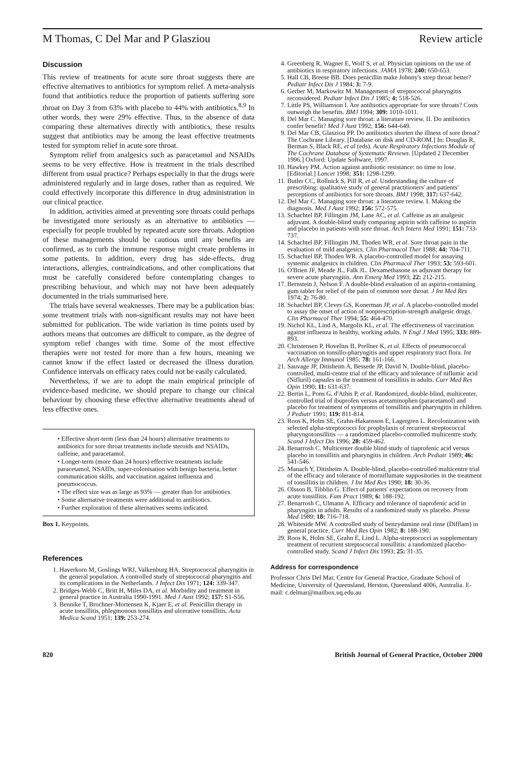M Thomas, C Del Mar and P Glasziou Review article
Discussion
This review of treatments for acute sore throat suggests there are effective alternatives to antibiotics for symptom relief. A meta-analysis found that antibiotics reduce the proportion of patients suffering sore throat on Day 3 from 63% with placebo to 44% with antibiotics.<sup>8,9</sup> In other words, they were 29% effective. Thus, in the absence of data comparing these alternatives directly with antibiotics, these results suggest that antibiotics may be among the least effective treatments tested for symptom relief in acute sore throat.
Symptom relief from analgesics such as paracetamol and NSAIDs seems to be very effective. How is treatment in the trials described different from usual practice? Perhaps especially in that the drugs were administered regularly and in large doses, rather than as required. We could effectively incorporate this difference in drug administration in our clinical practice.
In addition, activities aimed at preventing sore throats could perhaps be investigated more seriously as an alternative to antibiotics — especially for people troubled by repeated acute sore throats. Adoption of these managements should be cautious until any benefits are confirmed, as to curb the immune response might create problems in some patients. In addition, every drug has side-effects, drug interactions, allergies, contraindications, and other complications that must be carefully considered before contemplating changes to prescribing behaviour, and which may not have been adequately documented in the trials summarised here.
The trials have several weaknesses. There may be a publication bias: some treatment trials with non-significant results may not have been submitted for publication. The wide variation in time points used by authors means that outcomes are difficult to compare, as the degree of symptom relief changes with time. Some of the most effective therapies were not tested for more than a few hours, meaning we cannot know if the effect lasted or decreased the illness duration. Confidence intervals on efficacy rates could not be easily calculated.
Nevertheless, if we are to adopt the main empirical principle of evidence-based medicine, we should prepare to change our clinical behaviour by choosing these effective alternative treatments ahead of less effective ones.
• Effective short-term (less than 24 hours) alternative treatments to antibiotics for sore throat treatments include steroids and NSAIDs, caffeine, and paracetamol.
• Longer-term (more than 24 hours) effective treatments include paracetamol, NSAIDs, super-colonisation with benign bacteria, better communication skills, and vaccination against influenza and pneumococcus.
• The effect size was as large as 93% — greater than for antibiotics.
• Some alternative treatments were additional to antibiotics.
• Further exploration of these alternatives seems indicated.
Box 1. Keypoints.
References
1. Haverkorn M, Goslings WRJ, Valkenburg HA. Streptococcal pharyngitis in the general population. A controlled study of streptococcal pharyngitis and its complications in the Netherlands. J Infect Dis 1971; 124: 339-347.
2. Bridges-Webb C, Britt H, Miles DA, et al. Morbidity and treatment in general practice in Australia 1990-1991. Med J Aust 1992; 157: S1-S56.
3. Bennike T, Brochner-Mortensen K, Kjaer E, et al. Penicillin therapy in acute tonsillitis, phlegmonous tonsillitis and ulcerative tonsillitis. Acta Medica Scand 1951; 139: 253-274.
4. Greenberg R, Wagner E, Wolf S, et al. Physician opinions on the use of antibiotics in respiratory infections. JAMA 1978; 240: 650-653.
5. Hall CB, Breese BB. Does penicillin make Johnny's strep throat better? Pediatr Infect Dis J 1984; 3: 7-9.
6. Gerber M, Markowitz M. Management of streptococcal pharyngitis reconsidered. Pediatr Infect Dis J 1985; 4: 518-526.
7. Little PS, Williamson I. Are antibiotics appropriate for sore throats? Costs outweigh the benefits. BMJ 1994; 309: 1010-1011.
8. Del Mar C. Managing sore throat: a literature review. II. Do antibiotics confer benefit? Med J Aust 1992; 156: 644-649.
9. Del Mar CB, Glasziou PP. Do antibiotics shorten the illness of sore throat? The Cochrane Library. [Database on disk and CD-ROM.] In: Douglas R, Berman S, Black RE, et al (eds). Acute Respiratory Infections Module of The Cochrane Database of Systematic Reviews. [Updated 2 December 1996.] Oxford: Update Software, 1997.
10. Hawkey PM. Action against antibiotic resistance: no time to lose. [Editorial.] Lancet 1998; 351: 1298-1299.
11. Butler CC, Rollnick S, Pill R, et al. Understanding the culture of prescribing: qualitative study of general practitioners' and patients' perceptions of antibiotics for sore throats. BMJ 1998; 317: 637-642.
12. Del Mar C. Managing sore throat: a literature review. I. Making the diagnosis. Med J Aust 1992; 156: 572-575.
13. Schachtel BP, Fillingim JM, Lane AC, et al. Caffeine as an analgesic adjuvant. A double-blind study comparing aspirin with caffeine to aspirin and placebo in patients with sore throat. Arch Intern Med 1991; 151: 733-737.
14. Schachtel BP, Fillingim JM, Thoden WR, et al. Sore throat pain in the evaluation of mild analgesics. Clin Pharmacol Ther 1988; 44: 704-711.
15. Schachtel BP, Thoden WR. A placebo-controlled model for assaying systemic analgesics in children. Clin Pharmacol Ther 1993; 53: 593-601.
16. O'Brien JF, Meade JL, Falk JL. Dexamethasone as adjuvant therapy for severe acute pharyngitis. Ann Emerg Med 1993; 22: 212-215.
17. Bernstein J, Nelson F. A double-blind evaluation of an aspirin-containing gum tablet for relief of the pain of common sore throat. J Int Med Res 1974; 2: 76-80.
18. Schachtel BP, Cleves GS, Konerman JP, et al. A placebo-controlled model to assay the onset of action of nonprescription-strength analgesic drugs. Clin Pharmacol Ther 1994; 55: 464-470.
19. Nichol KL, Lind A, Margolis KL, et al. The effectiveness of vaccination against influenza in healthy, working adults. N Engl J Med 1995; 333: 889-893.
20. Christensen P, Hovelius B, Prellner K, et al. Effects of pneumococcal vaccination on tonsillo-pharyngitis and upper respiratory tract flora. Int Arch Allergy Immunol 1985; 78: 161-166.
21. Sauvage JP, Ditisheim A, Bessede JP, David N. Double-blind, placebo-controlled, multi-centre trial of the efficacy and tolerance of niflumic acid (Nifluril) capsules in the treatment of tonsillitis in adults. Curr Med Res Opin 1990; 11: 631-637.
22. Bertin L, Pons G, d'Athis P, et al. Randomized, double-blind, multicenter, controlled trial of ibuprofen versus acetaminophen (paracetamol) and placebo for treatment of symptoms of tonsillitis and pharyngitis in children. J Pediatr 1991; 119: 811-814.
23. Roos K, Holm SE, Grahn-Hakansson E, Lagergren L. Recolonization with selected alpha-streptococci for prophylaxis of recurrent streptococcal pharyngotonsillitis — a randomized placebo-controlled multicentre study. Scand J Infect Dis 1996; 28: 459-462.
24. Benarrosh C. Multicenter double blind study of tiaprofenic acid versus placebo in tonsillitis and pharyngitis in children. Arch Pediatr 1989; 46: 541-546.
25. Manach Y, Ditisheim A. Double-blind, placebo-controlled multicentre trial of the efficacy and tolerance of morniflumate suppositories in the treatment of tonsillitis in children. J Int Med Res 1990; 18: 30-36.
26. Olsson B, Tibblin G. Effect of patients' expectations on recovery from acute tonsillitis. Fam Pract 1989; 6: 188-192.
27. Benarrosh C, Ulmann A. Efficacy and tolerance of tiaprofenic acid in pharyngitis in adults. Results of a randomized study vs placebo. Presse Med 1989; 18: 716-718.
28. Whiteside MW. A controlled study of benzydamine oral rinse (Difflam) in general practice. Curr Med Res Opin 1982; 8: 188-190.
29. Roos K, Holm SE, Grahn E, Lind L. Alpha-streptococci as supplementary treatment of recurrent streptococcal tonsillitis: a randomized placebo-controlled study. Scand J Infect Dis 1993; 25: 31-35.
Address for correspondence
Professor Chris Del Mar, Centre for General Practice, Graduate School of Medicine, University of Queensland, Herston, Queensland 4006, Australia. E-mail: c.delmar@mailbox.uq.edu.au
820 British Journal of General Practice, October 2000